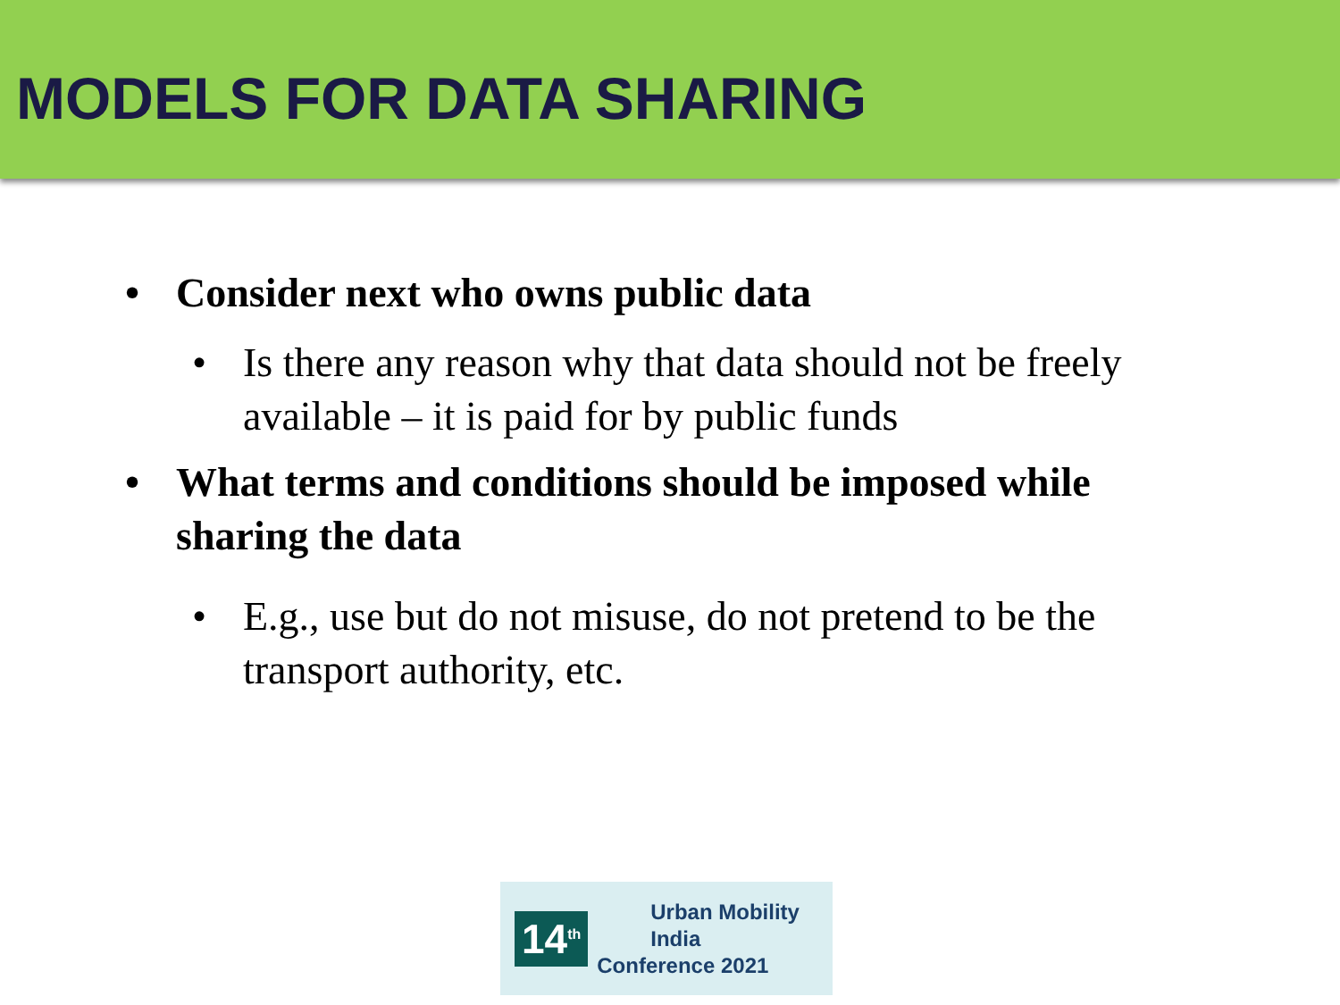MODELS FOR DATA SHARING
• Consider next who owns public data
• Is there any reason why that data should not be freely available – it is paid for by public funds
• What terms and conditions should be imposed while sharing the data
• E.g., use but do not misuse, do not pretend to be the transport authority, etc.
14<sup>th</sup>
Urban Mobility India
Conference 2021